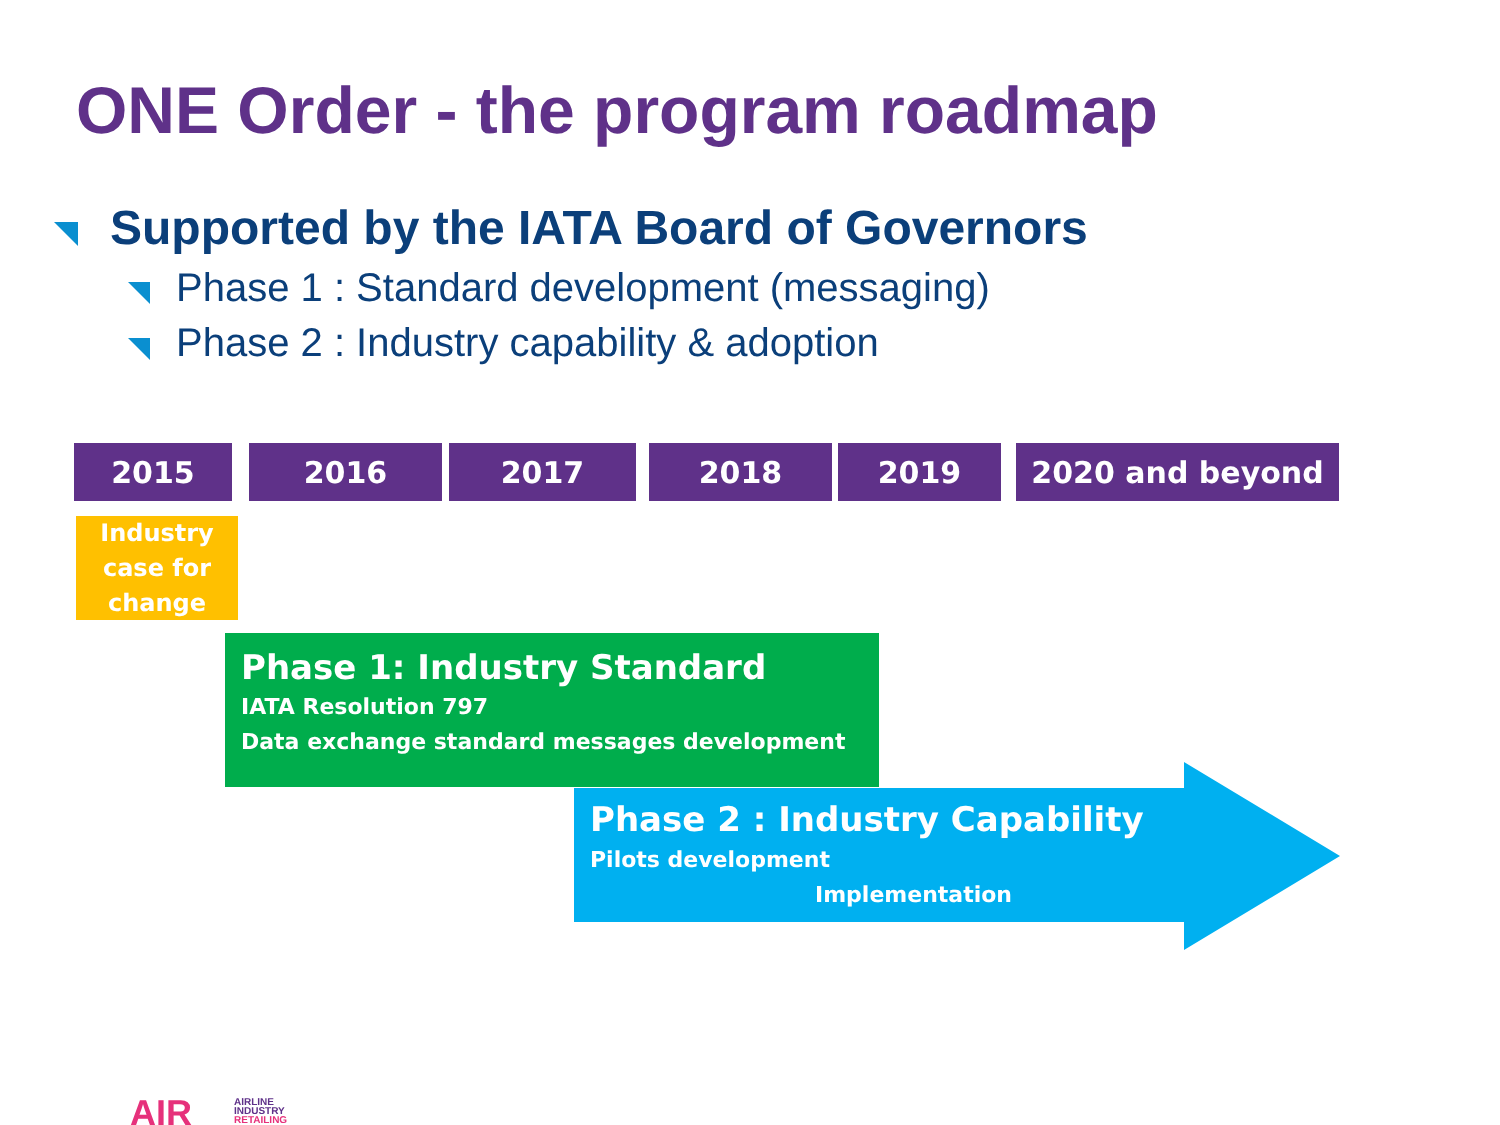ONE Order - the program roadmap
Supported by the IATA Board of Governors
Phase 1 : Standard development (messaging)
Phase 2 : Industry capability & adoption
2015 2016 2017 2018 2019 2020 and beyond
Industry case for change
Phase 1: Industry Standard
IATA Resolution 797
Data exchange standard messages development
Phase 2 : Industry Capability
Pilots development
Implementation
AIR
AIRLINE
INDUSTRY
RETAILING